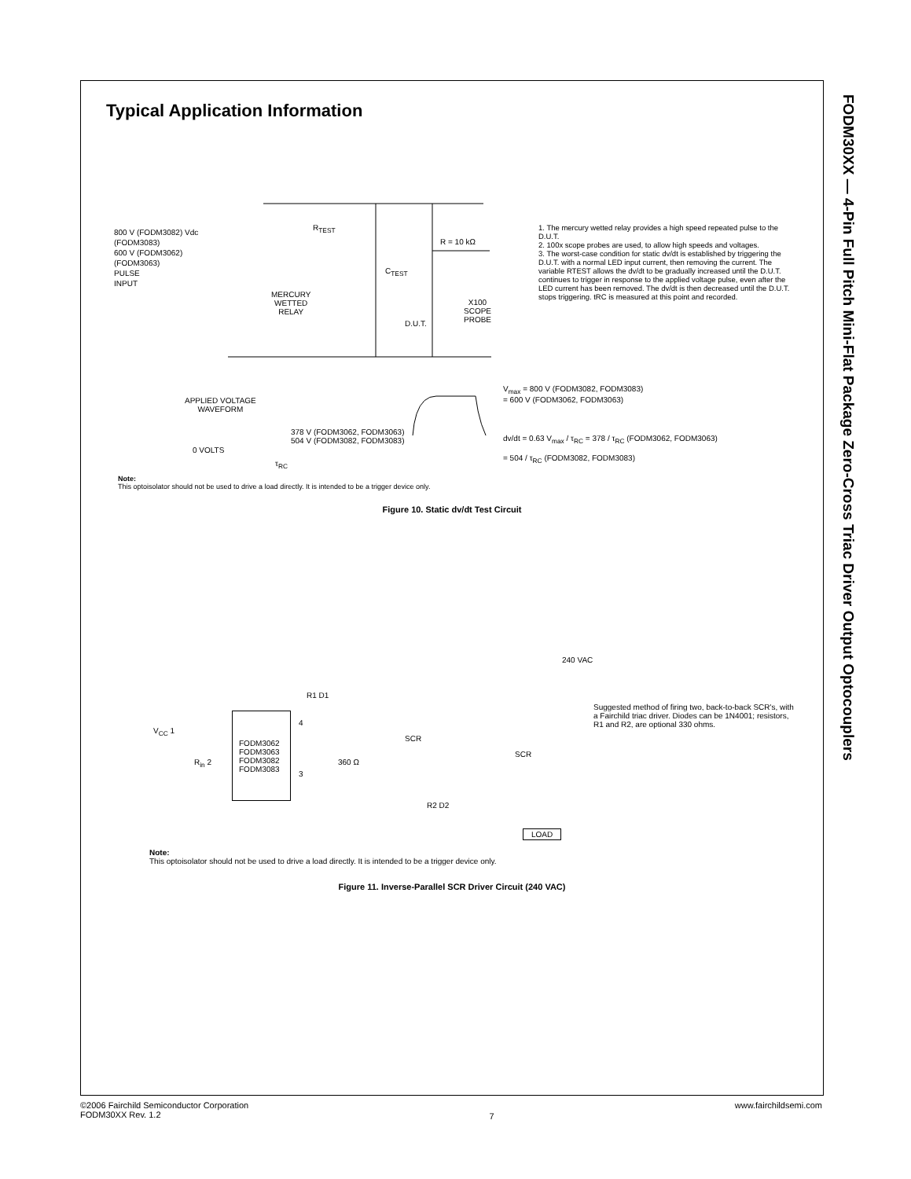FODM30XX — 4-Pin Full Pitch Mini-Flat Package Zero-Cross Triac Driver Output Optocouplers
Typical Application Information
800 V (FODM3082) Vdc
(FODM3083)
600 V (FODM3062)
(FODM3063)
PULSE
INPUT
MERCURY
WETTED
RELAY
R<sub>TEST</sub>
C<sub>TEST</sub>
R = 10 kΩ
D.U.T.
X100
SCOPE
PROBE
1. The mercury wetted relay provides a high speed repeated pulse to the D.U.T.
2. 100x scope probes are used, to allow high speeds and voltages.
3. The worst-case condition for static dv/dt is established by triggering the D.U.T. with a normal LED input current, then removing the current. The variable RTEST allows the dv/dt to be gradually increased until the D.U.T. continues to trigger in response to the applied voltage pulse, even after the LED current has been removed. The dv/dt is then decreased until the D.U.T. stops triggering. tRC is measured at this point and recorded.
APPLIED VOLTAGE
WAVEFORM
V<sub>max</sub> = 800 V (FODM3082, FODM3083)
= 600 V (FODM3062, FODM3063)
378 V (FODM3062, FODM3063)
504 V (FODM3082, FODM3083)
0 VOLTS
τ<sub>RC</sub>
dv/dt = 0.63 V<sub>max</sub> / τ<sub>RC</sub> = 378 / τ<sub>RC</sub> (FODM3062, FODM3063)
= 504 / τ<sub>RC</sub> (FODM3082, FODM3083)
Note:
This optoisolator should not be used to drive a load directly. It is intended to be a trigger device only.
Figure 10. Static dv/dt Test Circuit
240 VAC
R1 D1
V<sub>CC</sub> 1
FODM3062
FODM3063
FODM3082
FODM3083
4
3
R<sub>in</sub> 2 360 Ω
SCR
SCR
R2 D2
LOAD
Suggested method of firing two, back-to-back SCR's, with a Fairchild triac driver. Diodes can be 1N4001; resistors, R1 and R2, are optional 330 ohms.
Note:
This optoisolator should not be used to drive a load directly. It is intended to be a trigger device only.
Figure 11. Inverse-Parallel SCR Driver Circuit (240 VAC)
©2006 Fairchild Semiconductor Corporation
FODM30XX Rev. 1.2
7
www.fairchildsemi.com